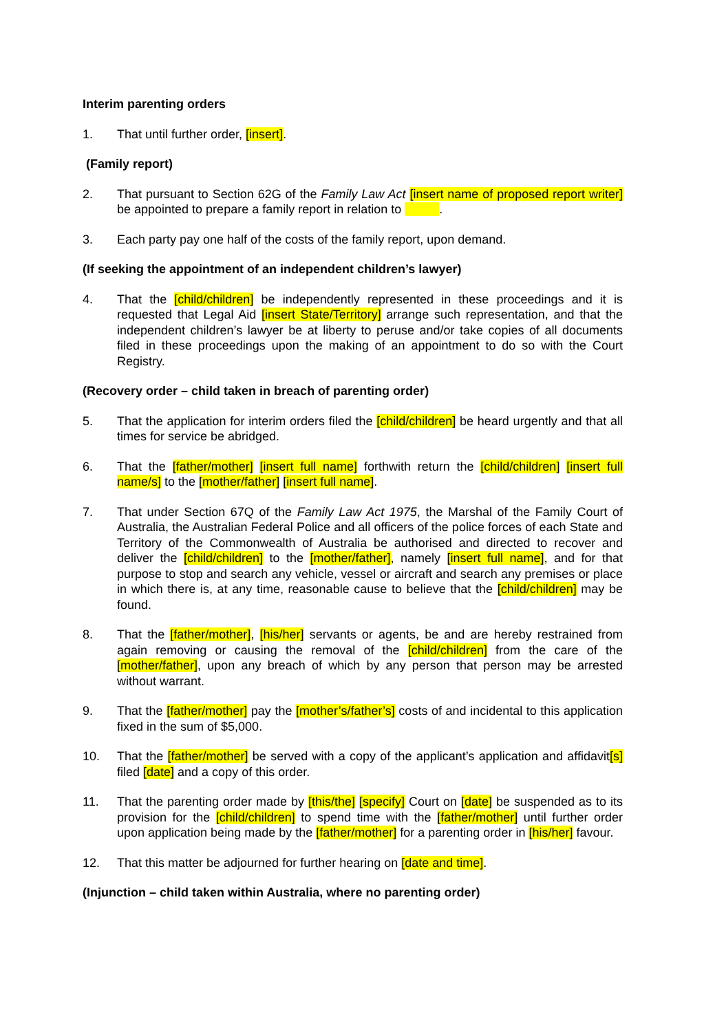Interim parenting orders
1. That until further order, [insert].
(Family report)
2. That pursuant to Section 62G of the Family Law Act [insert name of proposed report writer] be appointed to prepare a family report in relation to .
3. Each party pay one half of the costs of the family report, upon demand.
(If seeking the appointment of an independent children’s lawyer)
4. That the [child/children] be independently represented in these proceedings and it is requested that Legal Aid [insert State/Territory] arrange such representation, and that the independent children’s lawyer be at liberty to peruse and/or take copies of all documents filed in these proceedings upon the making of an appointment to do so with the Court Registry.
(Recovery order – child taken in breach of parenting order)
5. That the application for interim orders filed the [child/children] be heard urgently and that all times for service be abridged.
6. That the [father/mother] [insert full name] forthwith return the [child/children] [insert full name/s] to the [mother/father] [insert full name].
7. That under Section 67Q of the Family Law Act 1975, the Marshal of the Family Court of Australia, the Australian Federal Police and all officers of the police forces of each State and Territory of the Commonwealth of Australia be authorised and directed to recover and deliver the [child/children] to the [mother/father], namely [insert full name], and for that purpose to stop and search any vehicle, vessel or aircraft and search any premises or place in which there is, at any time, reasonable cause to believe that the [child/children] may be found.
8. That the [father/mother], [his/her] servants or agents, be and are hereby restrained from again removing or causing the removal of the [child/children] from the care of the [mother/father], upon any breach of which by any person that person may be arrested without warrant.
9. That the [father/mother] pay the [mother’s/father’s] costs of and incidental to this application fixed in the sum of $5,000.
10. That the [father/mother] be served with a copy of the applicant’s application and affidavit[s] filed [date] and a copy of this order.
11. That the parenting order made by [this/the] [specify] Court on [date] be suspended as to its provision for the [child/children] to spend time with the [father/mother] until further order upon application being made by the [father/mother] for a parenting order in [his/her] favour.
12. That this matter be adjourned for further hearing on [date and time].
(Injunction – child taken within Australia, where no parenting order)